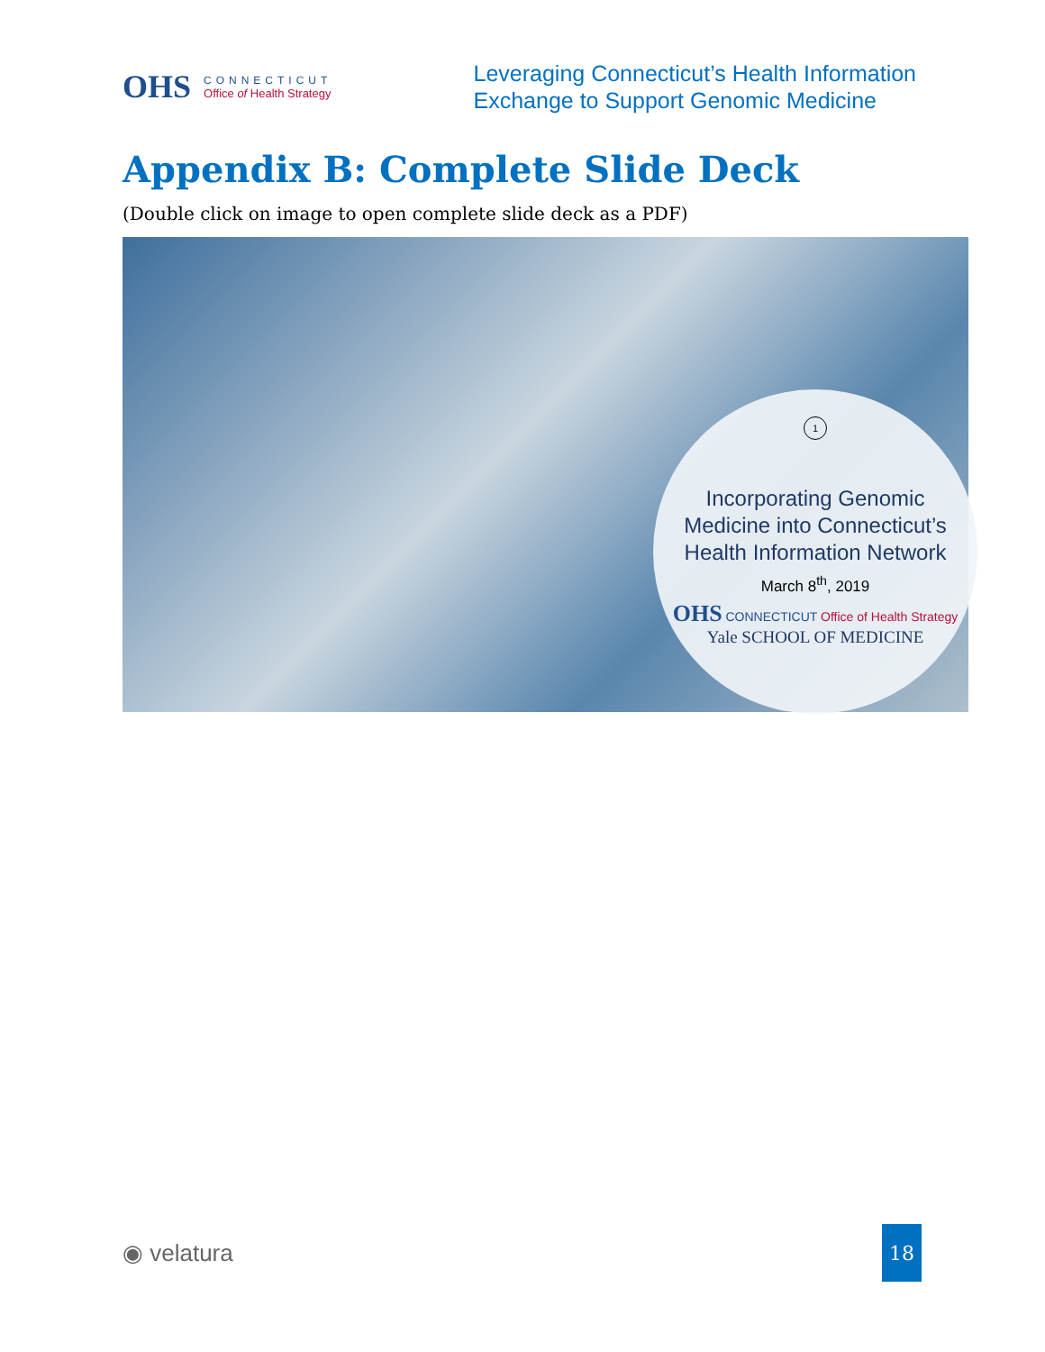OHS
CONNECTICUT
Office of Health Strategy
Leveraging Connecticut’s Health Information
Exchange to Support Genomic Medicine
Appendix B: Complete Slide Deck
(Double click on image to open complete slide deck as a PDF)
1
Incorporating Genomic
Medicine into Connecticut’s
Health Information Network
March 8<sup>th</sup>, 2019
OHS CONNECTICUT Office of Health Strategy
Yale SCHOOL OF MEDICINE
◉ velatura
18